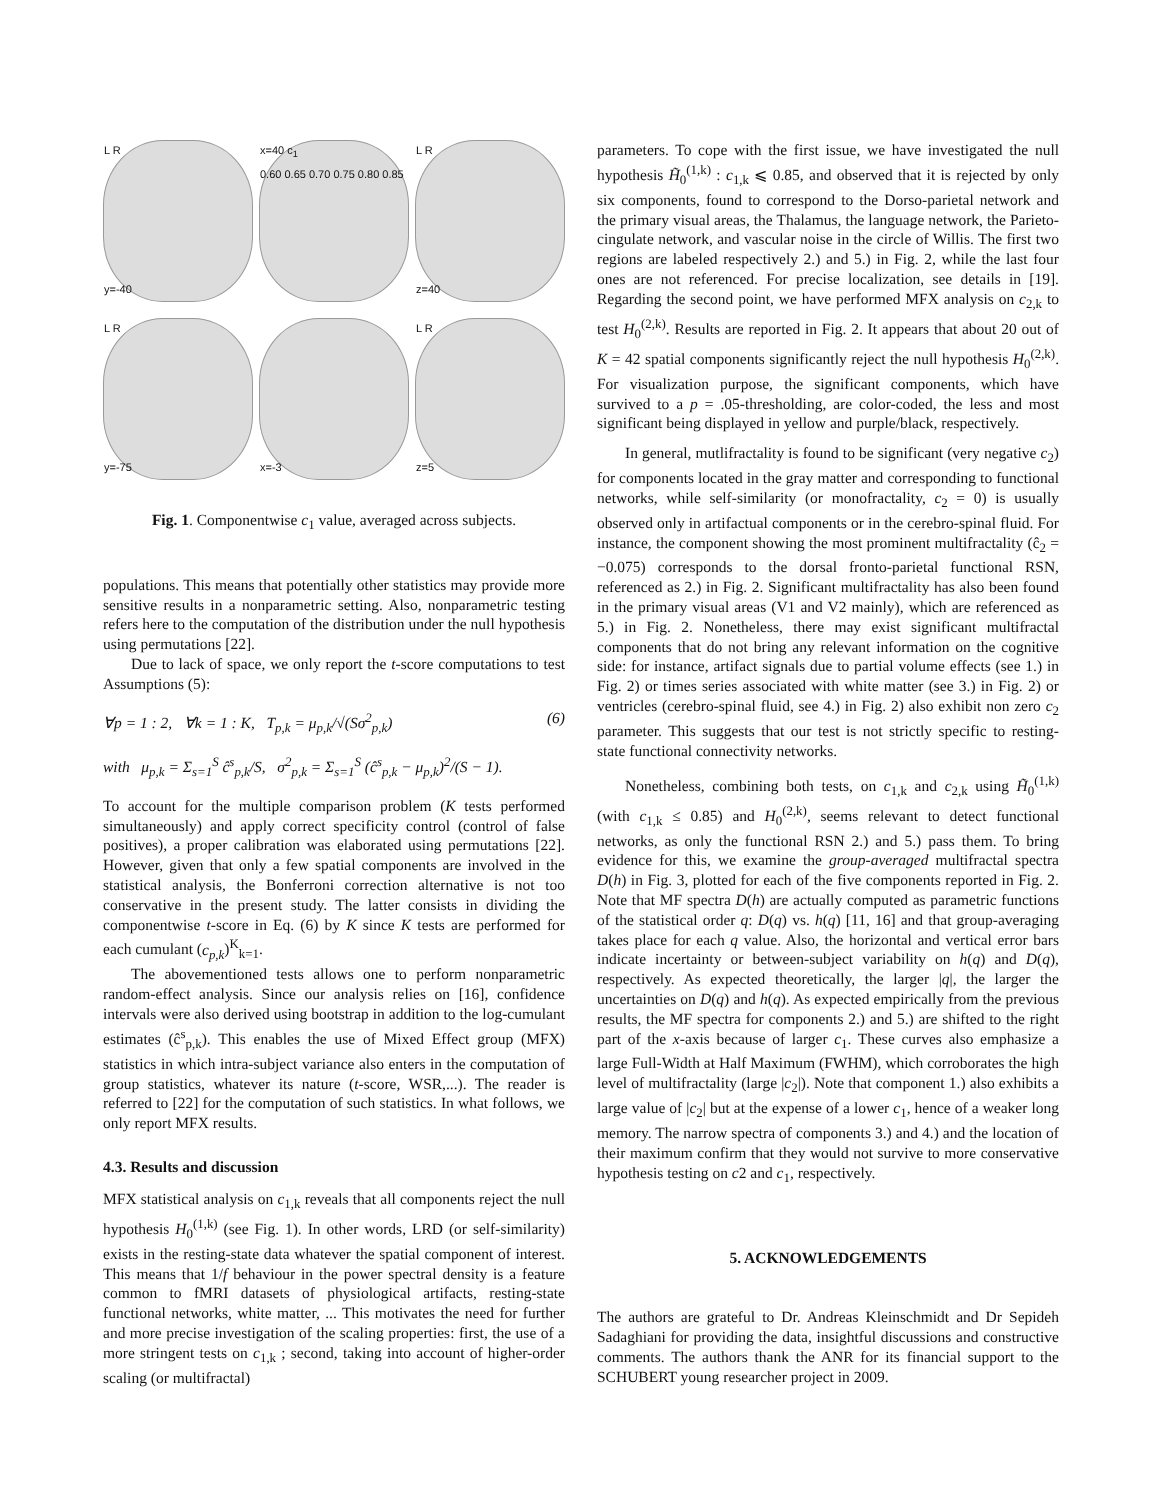L R
y=-40
x=40 c<sub>1</sub>
0.60 0.65 0.70 0.75 0.80 0.85
L R
z=40
L R
y=-75
x=-3
L R
z=5
Fig. 1. Componentwise c<sub>1</sub> value, averaged across subjects.
populations. This means that potentially other statistics may provide more sensitive results in a nonparametric setting. Also, nonparametric testing refers here to the computation of the distribution under the null hypothesis using permutations [22].
Due to lack of space, we only report the t-score computations to test Assumptions (5):
∀p = 1 : 2, ∀k = 1 : K, T<sub>p,k</sub> = μ<sub>p,k</sub>/√(Sσ<sup>2</sup><sub>p,k</sub>) (6)
with μ<sub>p,k</sub> = Σ<sub>s=1</sub><sup>S</sup> ĉ<sup>s</sup><sub>p,k</sub>/S, σ<sup>2</sup><sub>p,k</sub> = Σ<sub>s=1</sub><sup>S</sup> (ĉ<sup>s</sup><sub>p,k</sub> − μ<sub>p,k</sub>)<sup>2</sup>/(S − 1).
To account for the multiple comparison problem (K tests performed simultaneously) and apply correct specificity control (control of false positives), a proper calibration was elaborated using permutations [22]. However, given that only a few spatial components are involved in the statistical analysis, the Bonferroni correction alternative is not too conservative in the present study. The latter consists in dividing the componentwise t-score in Eq. (6) by K since K tests are performed for each cumulant (c<sub>p,k</sub>)<sup>K</sup><sub>k=1</sub>.
The abovementioned tests allows one to perform nonparametric random-effect analysis. Since our analysis relies on [16], confidence intervals were also derived using bootstrap in addition to the log-cumulant estimates (ĉ<sup>s</sup><sub>p,k</sub>). This enables the use of Mixed Effect group (MFX) statistics in which intra-subject variance also enters in the computation of group statistics, whatever its nature (t-score, WSR,...). The reader is referred to [22] for the computation of such statistics. In what follows, we only report MFX results.
4.3. Results and discussion
MFX statistical analysis on c<sub>1,k</sub> reveals that all components reject the null hypothesis H<sub>0</sub><sup>(1,k)</sup> (see Fig. 1). In other words, LRD (or self-similarity) exists in the resting-state data whatever the spatial component of interest. This means that 1/f behaviour in the power spectral density is a feature common to fMRI datasets of physiological artifacts, resting-state functional networks, white matter, ... This motivates the need for further and more precise investigation of the scaling properties: first, the use of a more stringent tests on c<sub>1,k</sub> ; second, taking into account of higher-order scaling (or multifractal)
parameters. To cope with the first issue, we have investigated the null hypothesis H̃<sub>0</sub><sup>(1,k)</sup> : c<sub>1,k</sub> ⩽ 0.85, and observed that it is rejected by only six components, found to correspond to the Dorso-parietal network and the primary visual areas, the Thalamus, the language network, the Parieto-cingulate network, and vascular noise in the circle of Willis. The first two regions are labeled respectively 2.) and 5.) in Fig. 2, while the last four ones are not referenced. For precise localization, see details in [19]. Regarding the second point, we have performed MFX analysis on c<sub>2,k</sub> to test H<sub>0</sub><sup>(2,k)</sup>. Results are reported in Fig. 2. It appears that about 20 out of K = 42 spatial components significantly reject the null hypothesis H<sub>0</sub><sup>(2,k)</sup>. For visualization purpose, the significant components, which have survived to a p = .05-thresholding, are color-coded, the less and most significant being displayed in yellow and purple/black, respectively.
In general, mutlifractality is found to be significant (very negative c<sub>2</sub>) for components located in the gray matter and corresponding to functional networks, while self-similarity (or monofractality, c<sub>2</sub> = 0) is usually observed only in artifactual components or in the cerebro-spinal fluid. For instance, the component showing the most prominent multifractality (ĉ<sub>2</sub> = −0.075) corresponds to the dorsal fronto-parietal functional RSN, referenced as 2.) in Fig. 2. Significant multifractality has also been found in the primary visual areas (V1 and V2 mainly), which are referenced as 5.) in Fig. 2. Nonetheless, there may exist significant multifractal components that do not bring any relevant information on the cognitive side: for instance, artifact signals due to partial volume effects (see 1.) in Fig. 2) or times series associated with white matter (see 3.) in Fig. 2) or ventricles (cerebro-spinal fluid, see 4.) in Fig. 2) also exhibit non zero c<sub>2</sub> parameter. This suggests that our test is not strictly specific to resting-state functional connectivity networks.
Nonetheless, combining both tests, on c<sub>1,k</sub> and c<sub>2,k</sub> using H̃<sub>0</sub><sup>(1,k)</sup> (with c<sub>1,k</sub> ≤ 0.85) and H<sub>0</sub><sup>(2,k)</sup>, seems relevant to detect functional networks, as only the functional RSN 2.) and 5.) pass them. To bring evidence for this, we examine the group-averaged multifractal spectra D(h) in Fig. 3, plotted for each of the five components reported in Fig. 2. Note that MF spectra D(h) are actually computed as parametric functions of the statistical order q: D(q) vs. h(q) [11, 16] and that group-averaging takes place for each q value. Also, the horizontal and vertical error bars indicate incertainty or between-subject variability on h(q) and D(q), respectively. As expected theoretically, the larger |q|, the larger the uncertainties on D(q) and h(q). As expected empirically from the previous results, the MF spectra for components 2.) and 5.) are shifted to the right part of the x-axis because of larger c<sub>1</sub>. These curves also emphasize a large Full-Width at Half Maximum (FWHM), which corroborates the high level of multifractality (large |c<sub>2</sub>|). Note that component 1.) also exhibits a large value of |c<sub>2</sub>| but at the expense of a lower c<sub>1</sub>, hence of a weaker long memory. The narrow spectra of components 3.) and 4.) and the location of their maximum confirm that they would not survive to more conservative hypothesis testing on c2 and c<sub>1</sub>, respectively.
5. ACKNOWLEDGEMENTS
The authors are grateful to Dr. Andreas Kleinschmidt and Dr Sepideh Sadaghiani for providing the data, insightful discussions and constructive comments. The authors thank the ANR for its financial support to the SCHUBERT young researcher project in 2009.